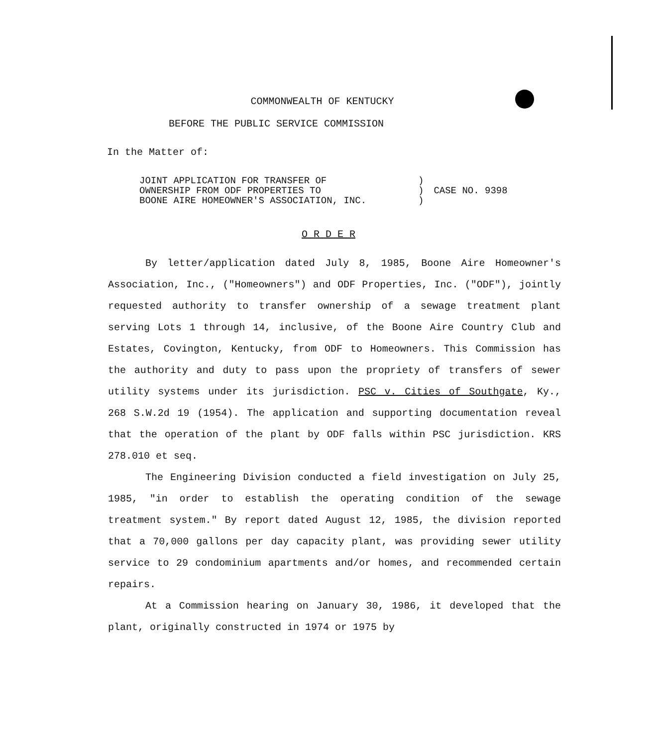COMMONWEALTH OF KENTUCKY
BEFORE THE PUBLIC SERVICE COMMISSION
In the Matter of:
| JOINT APPLICATION FOR TRANSFER OF | ) | CASE NO. 9398 |
| OWNERSHIP FROM ODF PROPERTIES TO | ) | |
| BOONE AIRE HOMEOWNER'S ASSOCIATION, INC. | ) | |
O R D E R
By letter/application dated July 8, 1985, Boone Aire Homeowner's Association, Inc., ("Homeowners") and ODF Properties, Inc. ("ODF"), jointly requested authority to transfer ownership of a sewage treatment plant serving Lots 1 through 14, inclusive, of the Boone Aire Country Club and Estates, Covington, Kentucky, from ODF to Homeowners. This Commission has the authority and duty to pass upon the propriety of transfers of sewer utility systems under its jurisdiction. PSC v. Cities of Southgate, Ky., 268 S.W.2d 19 (1954). The application and supporting documentation reveal that the operation of the plant by ODF falls within PSC jurisdiction. KRS 278.010 et seq.
The Engineering Division conducted a field investigation on July 25, 1985, "in order to establish the operating condition of the sewage treatment system." By report dated August 12, 1985, the division reported that a 70,000 gallons per day capacity plant, was providing sewer utility service to 29 condominium apartments and/or homes, and recommended certain repairs.
At a Commission hearing on January 30, 1986, it developed that the plant, originally constructed in 1974 or 1975 by